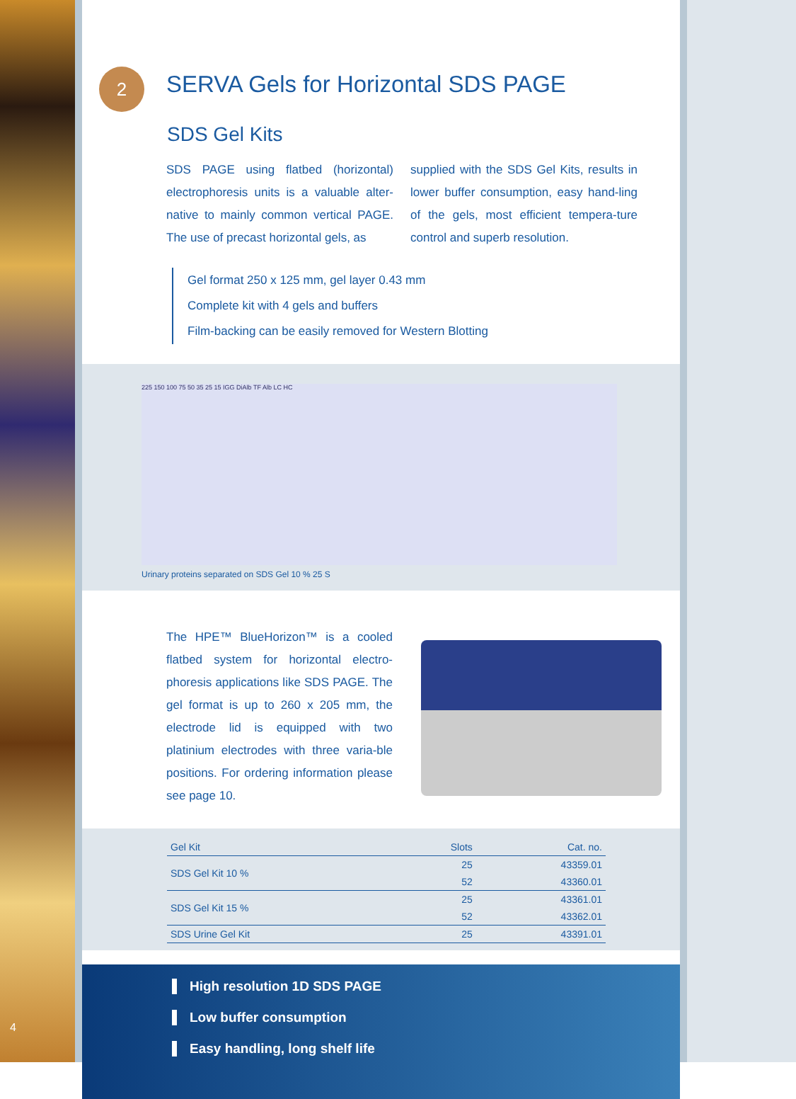SERVA Gels for Horizontal SDS PAGE
SDS Gel Kits
SDS PAGE using flatbed (horizontal) electrophoresis units is a valuable alter-native to mainly common vertical PAGE. The use of precast horizontal gels, as
supplied with the SDS Gel Kits, results in lower buffer consumption, easy hand-ling of the gels, most efficient tempera-ture control and superb resolution.
Gel format 250 x 125 mm, gel layer 0.43 mm
Complete kit with 4 gels and buffers
Film-backing can be easily removed for Western Blotting
225 150 100 75 50 35 25 15 IGG DiAlb TF Alb LC HC
Urinary proteins separated on SDS Gel 10 % 25 S
The HPE™ BlueHorizon™ is a cooled flatbed system for horizontal electro-phoresis applications like SDS PAGE. The gel format is up to 260 x 205 mm, the electrode lid is equipped with two platinium electrodes with three varia-ble positions. For ordering information please see page 10.
| Gel Kit | Slots | Cat. no. |
| --- | --- | --- |
| SDS Gel Kit 10 % | 25 | 43359.01 |
| | 52 | 43360.01 |
| SDS Gel Kit 15 % | 25 | 43361.01 |
| | 52 | 43362.01 |
| SDS Urine Gel Kit | 25 | 43391.01 |
High resolution 1D SDS PAGE
Low buffer consumption
Easy handling, long shelf life
2
4